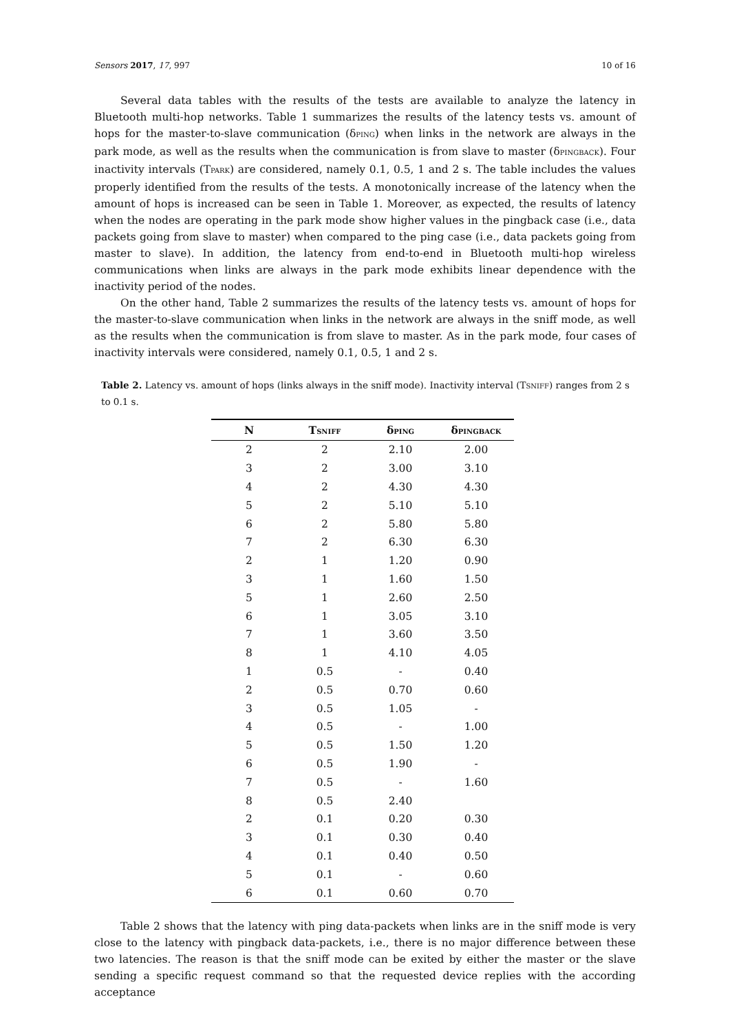Sensors 2017, 17, 997 10 of 16
Several data tables with the results of the tests are available to analyze the latency in Bluetooth multi-hop networks. Table 1 summarizes the results of the latency tests vs. amount of hops for the master-to-slave communication (δPING) when links in the network are always in the park mode, as well as the results when the communication is from slave to master (δPINGBACK). Four inactivity intervals (TPARK) are considered, namely 0.1, 0.5, 1 and 2 s. The table includes the values properly identified from the results of the tests. A monotonically increase of the latency when the amount of hops is increased can be seen in Table 1. Moreover, as expected, the results of latency when the nodes are operating in the park mode show higher values in the pingback case (i.e., data packets going from slave to master) when compared to the ping case (i.e., data packets going from master to slave). In addition, the latency from end-to-end in Bluetooth multi-hop wireless communications when links are always in the park mode exhibits linear dependence with the inactivity period of the nodes.
On the other hand, Table 2 summarizes the results of the latency tests vs. amount of hops for the master-to-slave communication when links in the network are always in the sniff mode, as well as the results when the communication is from slave to master. As in the park mode, four cases of inactivity intervals were considered, namely 0.1, 0.5, 1 and 2 s.
Table 2. Latency vs. amount of hops (links always in the sniff mode). Inactivity interval (TSNIFF) ranges from 2 s to 0.1 s.
| N | T SNIFF | δ PING | δ PINGBACK |
| --- | --- | --- | --- |
| 2 | 2 | 2.10 | 2.00 |
| 3 | 2 | 3.00 | 3.10 |
| 4 | 2 | 4.30 | 4.30 |
| 5 | 2 | 5.10 | 5.10 |
| 6 | 2 | 5.80 | 5.80 |
| 7 | 2 | 6.30 | 6.30 |
| 2 | 1 | 1.20 | 0.90 |
| 3 | 1 | 1.60 | 1.50 |
| 5 | 1 | 2.60 | 2.50 |
| 6 | 1 | 3.05 | 3.10 |
| 7 | 1 | 3.60 | 3.50 |
| 8 | 1 | 4.10 | 4.05 |
| 1 | 0.5 | - | 0.40 |
| 2 | 0.5 | 0.70 | 0.60 |
| 3 | 0.5 | 1.05 | - |
| 4 | 0.5 | - | 1.00 |
| 5 | 0.5 | 1.50 | 1.20 |
| 6 | 0.5 | 1.90 | - |
| 7 | 0.5 | - | 1.60 |
| 8 | 0.5 | 2.40 | |
| 2 | 0.1 | 0.20 | 0.30 |
| 3 | 0.1 | 0.30 | 0.40 |
| 4 | 0.1 | 0.40 | 0.50 |
| 5 | 0.1 | - | 0.60 |
| 6 | 0.1 | 0.60 | 0.70 |
Table 2 shows that the latency with ping data-packets when links are in the sniff mode is very close to the latency with pingback data-packets, i.e., there is no major difference between these two latencies. The reason is that the sniff mode can be exited by either the master or the slave sending a specific request command so that the requested device replies with the according acceptance